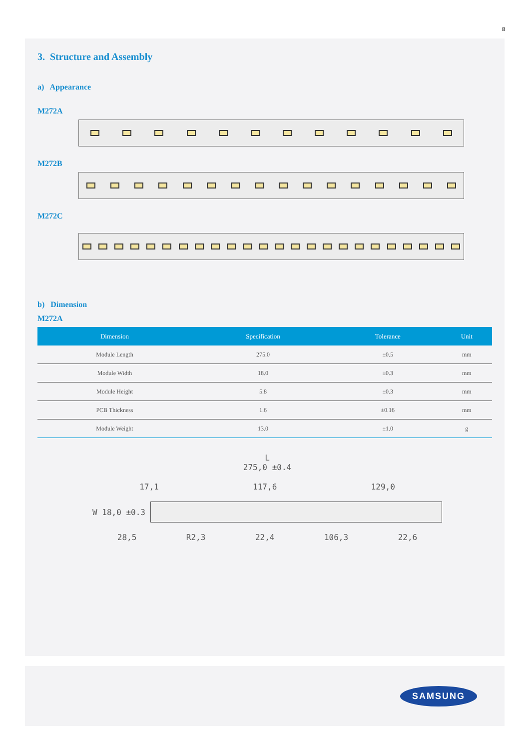8
3. Structure and Assembly
a) Appearance
M272A
M272B
M272C
b) Dimension
M272A
| Dimension | Specification | Tolerance | Unit |
| --- | --- | --- | --- |
| Module Length | 275.0 | ±0.5 | mm |
| Module Width | 18.0 | ±0.3 | mm |
| Module Height | 5.8 | ±0.3 | mm |
| PCB Thickness | 1.6 | ±0.16 | mm |
| Module Weight | 13.0 | ±1.0 | g |
L
275,0 ±0.4
17,1 117,6 129,0
W 18,0 ±0.3
28,5 R2,3 22,4 106,3 22,6
SAMSUNG